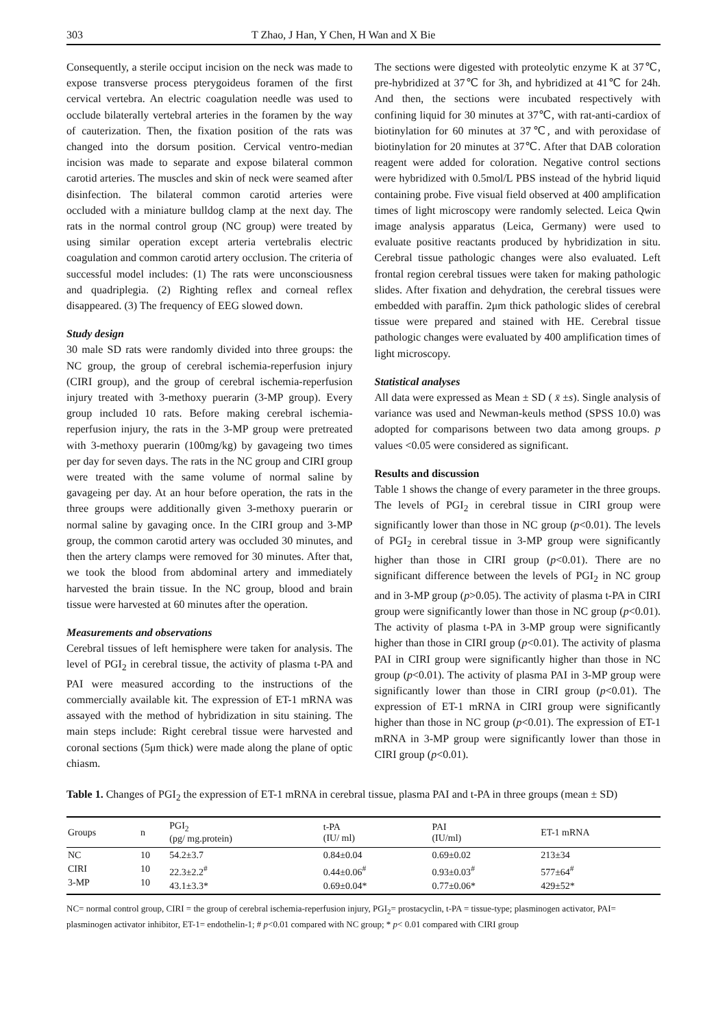303 T Zhao, J Han, Y Chen, H Wan and X Bie
Consequently, a sterile occiput incision on the neck was made to expose transverse process pterygoideus foramen of the first cervical vertebra. An electric coagulation needle was used to occlude bilaterally vertebral arteries in the foramen by the way of cauterization. Then, the fixation position of the rats was changed into the dorsum position. Cervical ventro-median incision was made to separate and expose bilateral common carotid arteries. The muscles and skin of neck were seamed after disinfection. The bilateral common carotid arteries were occluded with a miniature bulldog clamp at the next day. The rats in the normal control group (NC group) were treated by using similar operation except arteria vertebralis electric coagulation and common carotid artery occlusion. The criteria of successful model includes: (1) The rats were unconsciousness and quadriplegia. (2) Righting reflex and corneal reflex disappeared. (3) The frequency of EEG slowed down.
Study design
30 male SD rats were randomly divided into three groups: the NC group, the group of cerebral ischemia-reperfusion injury (CIRI group), and the group of cerebral ischemia-reperfusion injury treated with 3-methoxy puerarin (3-MP group). Every group included 10 rats. Before making cerebral ischemia-reperfusion injury, the rats in the 3-MP group were pretreated with 3-methoxy puerarin (100mg/kg) by gavageing two times per day for seven days. The rats in the NC group and CIRI group were treated with the same volume of normal saline by gavageing per day. At an hour before operation, the rats in the three groups were additionally given 3-methoxy puerarin or normal saline by gavaging once. In the CIRI group and 3-MP group, the common carotid artery was occluded 30 minutes, and then the artery clamps were removed for 30 minutes. After that, we took the blood from abdominal artery and immediately harvested the brain tissue. In the NC group, blood and brain tissue were harvested at 60 minutes after the operation.
Measurements and observations
Cerebral tissues of left hemisphere were taken for analysis. The level of PGI<sub>2</sub> in cerebral tissue, the activity of plasma t-PA and PAI were measured according to the instructions of the commercially available kit. The expression of ET-1 mRNA was assayed with the method of hybridization in situ staining. The main steps include: Right cerebral tissue were harvested and coronal sections (5μm thick) were made along the plane of optic chiasm.
The sections were digested with proteolytic enzyme K at 37℃, pre-hybridized at 37℃ for 3h, and hybridized at 41℃ for 24h. And then, the sections were incubated respectively with confining liquid for 30 minutes at 37℃, with rat-anti-cardiox of biotinylation for 60 minutes at 37℃, and with peroxidase of biotinylation for 20 minutes at 37℃. After that DAB coloration reagent were added for coloration. Negative control sections were hybridized with 0.5mol/L PBS instead of the hybrid liquid containing probe. Five visual field observed at 400 amplification times of light microscopy were randomly selected. Leica Qwin image analysis apparatus (Leica, Germany) were used to evaluate positive reactants produced by hybridization in situ. Cerebral tissue pathologic changes were also evaluated. Left frontal region cerebral tissues were taken for making pathologic slides. After fixation and dehydration, the cerebral tissues were embedded with paraffin. 2μm thick pathologic slides of cerebral tissue were prepared and stained with HE. Cerebral tissue pathologic changes were evaluated by 400 amplification times of light microscopy.
Statistical analyses
All data were expressed as Mean ± SD ( x̄ ±s). Single analysis of variance was used and Newman-keuls method (SPSS 10.0) was adopted for comparisons between two data among groups. p values <0.05 were considered as significant.
Results and discussion
Table 1 shows the change of every parameter in the three groups. The levels of PGI<sub>2</sub> in cerebral tissue in CIRI group were significantly lower than those in NC group (p<0.01). The levels of PGI<sub>2</sub> in cerebral tissue in 3-MP group were significantly higher than those in CIRI group (p<0.01). There are no significant difference between the levels of PGI<sub>2</sub> in NC group and in 3-MP group (p>0.05). The activity of plasma t-PA in CIRI group were significantly lower than those in NC group (p<0.01). The activity of plasma t-PA in 3-MP group were significantly higher than those in CIRI group (p<0.01). The activity of plasma PAI in CIRI group were significantly higher than those in NC group (p<0.01). The activity of plasma PAI in 3-MP group were significantly lower than those in CIRI group (p<0.01). The expression of ET-1 mRNA in CIRI group were significantly higher than those in NC group (p<0.01). The expression of ET-1 mRNA in 3-MP group were significantly lower than those in CIRI group (p<0.01).
Table 1. Changes of PGI<sub>2</sub> the expression of ET-1 mRNA in cerebral tissue, plasma PAI and t-PA in three groups (mean ± SD)
| Groups | n | PGI<sub>2</sub> (pg/ mg.protein) | t-PA (IU/ ml) | PAI (IU/ml) | ET-1 mRNA |
| --- | --- | --- | --- | --- | --- |
| NC CIRI 3-MP | 10 10 10 | 54.2±3.7 22.3±2.2<sup>#</sup> 43.1±3.3* | 0.84±0.04 0.44±0.06<sup>#</sup> 0.69±0.04* | 0.69±0.02 0.93±0.03<sup>#</sup> 0.77±0.06* | 213±34 577±64<sup>#</sup> 429±52* |
NC= normal control group, CIRI = the group of cerebral ischemia-reperfusion injury, PGI<sub>2</sub>= prostacyclin, t-PA = tissue-type; plasminogen activator, PAI= plasminogen activator inhibitor, ET-1= endothelin-1; # p<0.01 compared with NC group; * p< 0.01 compared with CIRI group